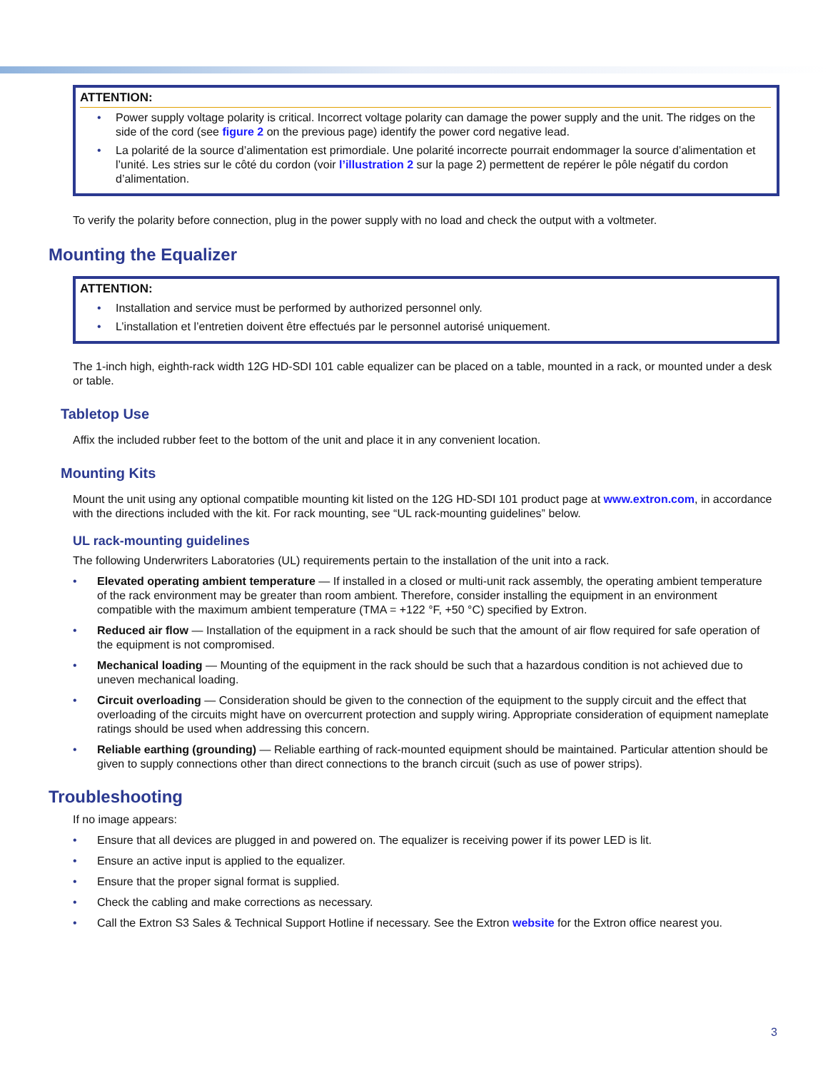ATTENTION:
• Power supply voltage polarity is critical. Incorrect voltage polarity can damage the power supply and the unit. The ridges on the side of the cord (see figure 2 on the previous page) identify the power cord negative lead.
• La polarité de la source d’alimentation est primordiale. Une polarité incorrecte pourrait endommager la source d’alimentation et l’unité. Les stries sur le côté du cordon (voir l’illustration 2 sur la page 2) permettent de repérer le pôle négatif du cordon d’alimentation.
To verify the polarity before connection, plug in the power supply with no load and check the output with a voltmeter.
Mounting the Equalizer
ATTENTION:
• Installation and service must be performed by authorized personnel only.
• L’installation et l’entretien doivent être effectués par le personnel autorisé uniquement.
The 1-inch high, eighth-rack width 12G HD-SDI 101 cable equalizer can be placed on a table, mounted in a rack, or mounted under a desk or table.
Tabletop Use
Affix the included rubber feet to the bottom of the unit and place it in any convenient location.
Mounting Kits
Mount the unit using any optional compatible mounting kit listed on the 12G HD-SDI 101 product page at www.extron.com, in accordance with the directions included with the kit. For rack mounting, see “UL rack-mounting guidelines” below.
UL rack-mounting guidelines
The following Underwriters Laboratories (UL) requirements pertain to the installation of the unit into a rack.
• Elevated operating ambient temperature — If installed in a closed or multi-unit rack assembly, the operating ambient temperature of the rack environment may be greater than room ambient. Therefore, consider installing the equipment in an environment compatible with the maximum ambient temperature (TMA = +122 °F, +50 °C) specified by Extron.
• Reduced air flow — Installation of the equipment in a rack should be such that the amount of air flow required for safe operation of the equipment is not compromised.
• Mechanical loading — Mounting of the equipment in the rack should be such that a hazardous condition is not achieved due to uneven mechanical loading.
• Circuit overloading — Consideration should be given to the connection of the equipment to the supply circuit and the effect that overloading of the circuits might have on overcurrent protection and supply wiring. Appropriate consideration of equipment nameplate ratings should be used when addressing this concern.
• Reliable earthing (grounding) — Reliable earthing of rack-mounted equipment should be maintained. Particular attention should be given to supply connections other than direct connections to the branch circuit (such as use of power strips).
Troubleshooting
If no image appears:
• Ensure that all devices are plugged in and powered on. The equalizer is receiving power if its power LED is lit.
• Ensure an active input is applied to the equalizer.
• Ensure that the proper signal format is supplied.
• Check the cabling and make corrections as necessary.
• Call the Extron S3 Sales & Technical Support Hotline if necessary. See the Extron website for the Extron office nearest you.
3